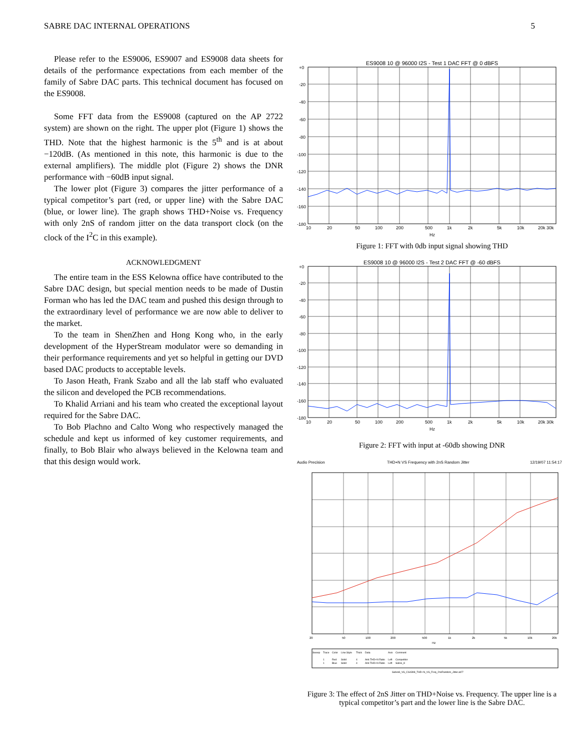SABRE DAC INTERNAL OPERATIONS 5
Please refer to the ES9006, ES9007 and ES9008 data sheets for details of the performance expectations from each member of the family of Sabre DAC parts. This technical document has focused on the ES9008.
Some FFT data from the ES9008 (captured on the AP 2722 system) are shown on the right. The upper plot (Figure 1) shows the THD. Note that the highest harmonic is the 5<sup>th</sup> and is at about −120dB. (As mentioned in this note, this harmonic is due to the external amplifiers). The middle plot (Figure 2) shows the DNR performance with −60dB input signal.
The lower plot (Figure 3) compares the jitter performance of a typical competitor’s part (red, or upper line) with the Sabre DAC (blue, or lower line). The graph shows THD+Noise vs. Frequency with only 2nS of random jitter on the data transport clock (on the clock of the I<sup>2</sup>C in this example).
ACKNOWLEDGMENT
The entire team in the ESS Kelowna office have contributed to the Sabre DAC design, but special mention needs to be made of Dustin Forman who has led the DAC team and pushed this design through to the extraordinary level of performance we are now able to deliver to the market.
To the team in ShenZhen and Hong Kong who, in the early development of the HyperStream modulator were so demanding in their performance requirements and yet so helpful in getting our DVD based DAC products to acceptable levels.
To Jason Heath, Frank Szabo and all the lab staff who evaluated the silicon and developed the PCB recommendations.
To Khalid Arriani and his team who created the exceptional layout required for the Sabre DAC.
To Bob Plachno and Calto Wong who respectively managed the schedule and kept us informed of key customer requirements, and finally, to Bob Blair who always believed in the Kelowna team and that this design would work.
ES9008 10 @ 96000 I2S - Test 1 DAC FFT @ 0 dBFS
+0
-20
-40
-60
-80
-100
-120
-140
-160
-180
10
20
50
100
200
500
1k
2k
5k
10k
20k 30k
Hz
Figure 1: FFT with 0db input signal showing THD
ES9008 10 @ 96000 I2S - Test 2 DAC FFT @ -60 dBFS
+0
-20
-40
-60
-80
-100
-120
-140
-160
-180
10
20
50
100
200
500
1k
2k
5k
10k
20k 30k
Hz
Figure 2: FFT with input at -60db showing DNR
Audio Precision
THD+N VS Frequency with 2nS Random Jitter
12/19/07 11:54:17
20
50
100
200
500
1k
2k
5k
10k
20k
Hz
Sweep
Trace
Color
Line Style
Thick
Data
Axis
Comment
1
Red
Solid
4
Anlr.THD+N Ratio
Left
Competitor
1
Blue
Solid
4
Anlr.THD+N Ratio
Left
Sabre_8
Sabre8_VS_CS4398_THD+N_VS_Freq_2nsRandom_Jitter.at27
Figure 3: The effect of 2nS Jitter on THD+Noise vs. Frequency. The upper line is a typical competitor’s part and the lower line is the Sabre DAC.